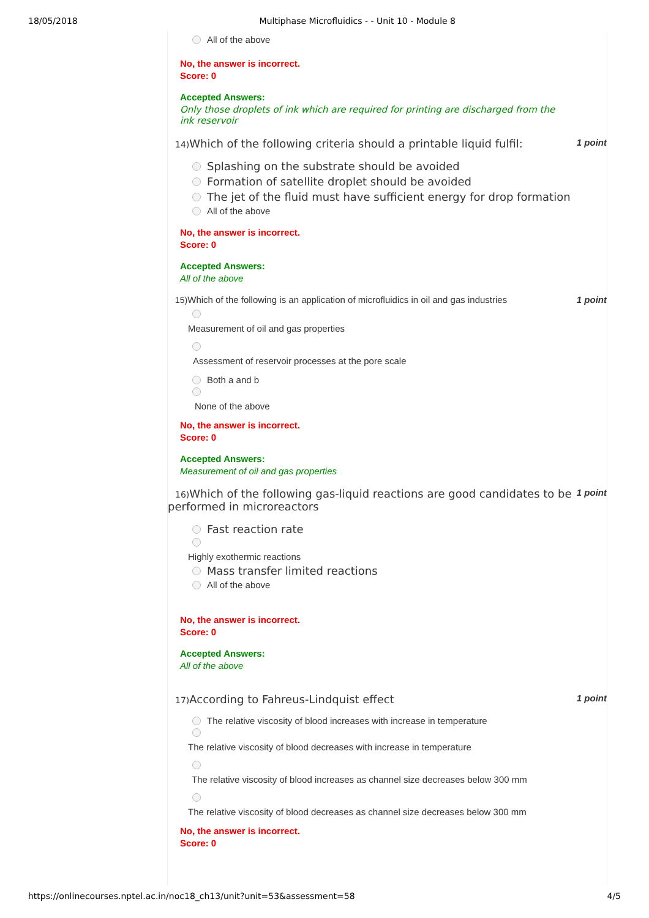18/05/2018 Multiphase Microfluidics - - Unit 10 - Module 8
All of the above
No, the answer is incorrect.
Score: 0
Accepted Answers:
Only those droplets of ink which are required for printing are discharged from the
ink reservoir
14) Which of the following criteria should a printable liquid fulfil: 1 point
Splashing on the substrate should be avoided
Formation of satellite droplet should be avoided
The jet of the fluid must have sufficient energy for drop formation
All of the above
No, the answer is incorrect.
Score: 0
Accepted Answers:
All of the above
15) Which of the following is an application of microfluidics in oil and gas industries 1 point
Measurement of oil and gas properties
Assessment of reservoir processes at the pore scale
Both a and b
None of the above
No, the answer is incorrect.
Score: 0
Accepted Answers:
Measurement of oil and gas properties
16) Which of the following gas-liquid reactions are good candidates to be performed in microreactors 1 point
Fast reaction rate
Highly exothermic reactions
Mass transfer limited reactions
All of the above
No, the answer is incorrect.
Score: 0
Accepted Answers:
All of the above
17) According to Fahreus-Lindquist effect 1 point
The relative viscosity of blood increases with increase in temperature
The relative viscosity of blood decreases with increase in temperature
The relative viscosity of blood increases as channel size decreases below 300 mm
The relative viscosity of blood decreases as channel size decreases below 300 mm
No, the answer is incorrect.
Score: 0
https://onlinecourses.nptel.ac.in/noc18_ch13/unit?unit=53&assessment=58 4/5